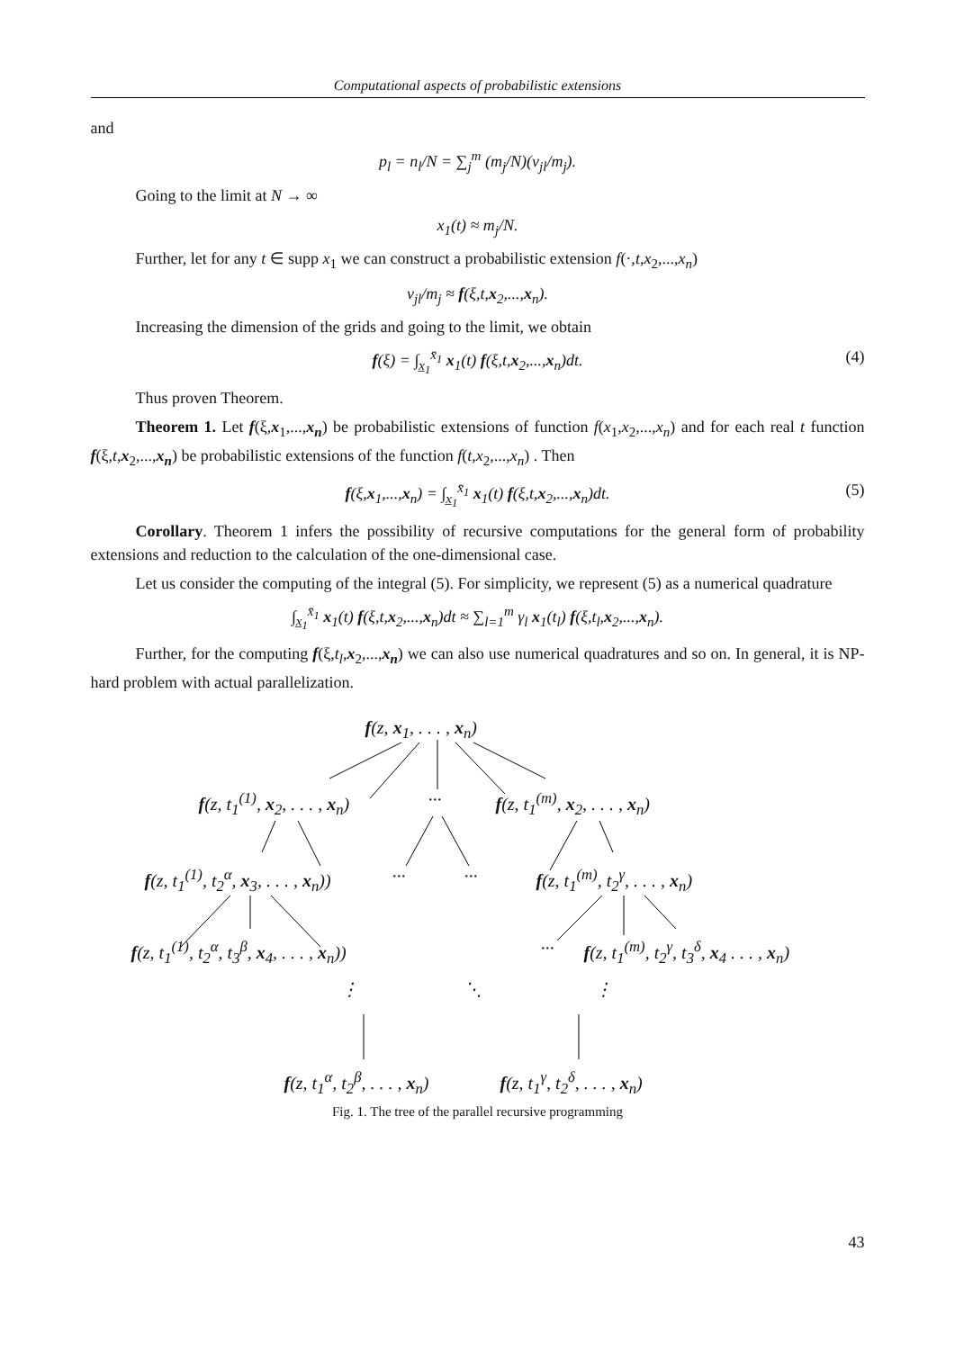Computational aspects of probabilistic extensions
and
p<sub>l</sub> = n<sub>l</sub>/N = ∑<sub>j</sub><sup>m</sup> (m<sub>j</sub>/N)(ν<sub>jl</sub>/m<sub>j</sub>).
Going to the limit at N → ∞
x<sub>1</sub>(t) ≈ m<sub>j</sub>/N.
Further, let for any t ∈ supp x<sub>1</sub> we can construct a probabilistic extension f(·,t,x<sub>2</sub>,...,x<sub>n</sub>)
ν<sub>jl</sub>/m<sub>j</sub> ≈ f(ξ,t,x<sub>2</sub>,...,x<sub>n</sub>).
Increasing the dimension of the grids and going to the limit, we obtain
f(ξ) = ∫<sub>x̲<sub>1</sub></sub><sup>x̄<sub>1</sub></sup> x<sub>1</sub>(t) f(ξ,t,x<sub>2</sub>,...,x<sub>n</sub>)dt. (4)
Thus proven Theorem.
Theorem 1. Let f(ξ,x<sub>1</sub>,...,x<sub>n</sub>) be probabilistic extensions of function f(x<sub>1</sub>,x<sub>2</sub>,...,x<sub>n</sub>) and for each real t function f(ξ,t,x<sub>2</sub>,...,x<sub>n</sub>) be probabilistic extensions of the function f(t,x<sub>2</sub>,...,x<sub>n</sub>) . Then
f(ξ,x<sub>1</sub>,...,x<sub>n</sub>) = ∫<sub>x̲<sub>1</sub></sub><sup>x̄<sub>1</sub></sup> x<sub>1</sub>(t) f(ξ,t,x<sub>2</sub>,...,x<sub>n</sub>)dt. (5)
Corollary. Theorem 1 infers the possibility of recursive computations for the general form of probability extensions and reduction to the calculation of the one-dimensional case.
Let us consider the computing of the integral (5). For simplicity, we represent (5) as a numerical quadrature
∫<sub>x̲<sub>1</sub></sub><sup>x̄<sub>1</sub></sup> x<sub>1</sub>(t) f(ξ,t,x<sub>2</sub>,...,x<sub>n</sub>)dt ≈ ∑<sub>l=1</sub><sup>m</sup> γ<sub>l</sub> x<sub>1</sub>(t<sub>l</sub>) f(ξ,t<sub>l</sub>,x<sub>2</sub>,...,x<sub>n</sub>).
Further, for the computing f(ξ,t<sub>l</sub>,x<sub>2</sub>,...,x<sub>n</sub>) we can also use numerical quadratures and so on. In general, it is NP-hard problem with actual parallelization.
f(z, x<sub>1</sub>, . . . , x<sub>n</sub>)
f(z, t<sub>1</sub><sup>(1)</sup>, x<sub>2</sub>, . . . , x<sub>n</sub>) ··· f(z, t<sub>1</sub><sup>(m)</sup>, x<sub>2</sub>, . . . , x<sub>n</sub>)
f(z, t<sub>1</sub><sup>(1)</sup>, t<sub>2</sub><sup>α</sup>, x<sub>3</sub>, . . . , x<sub>n</sub>)) ··· ··· f(z, t<sub>1</sub><sup>(m)</sup>, t<sub>2</sub><sup>γ</sup>, . . . , x<sub>n</sub>)
f(z, t<sub>1</sub><sup>(1)</sup>, t<sub>2</sub><sup>α</sup>, t<sub>3</sub><sup>β</sup>, x<sub>4</sub>, . . . , x<sub>n</sub>)) ··· f(z, t<sub>1</sub><sup>(m)</sup>, t<sub>2</sub><sup>γ</sup>, t<sub>3</sub><sup>δ</sup>, x<sub>4</sub> . . . , x<sub>n</sub>)
⋮ ⋱ ⋮
f(z, t<sub>1</sub><sup>α</sup>, t<sub>2</sub><sup>β</sup>, . . . , x<sub>n</sub>) f(z, t<sub>1</sub><sup>γ</sup>, t<sub>2</sub><sup>δ</sup>, . . . , x<sub>n</sub>)
Fig. 1. The tree of the parallel recursive programming
43